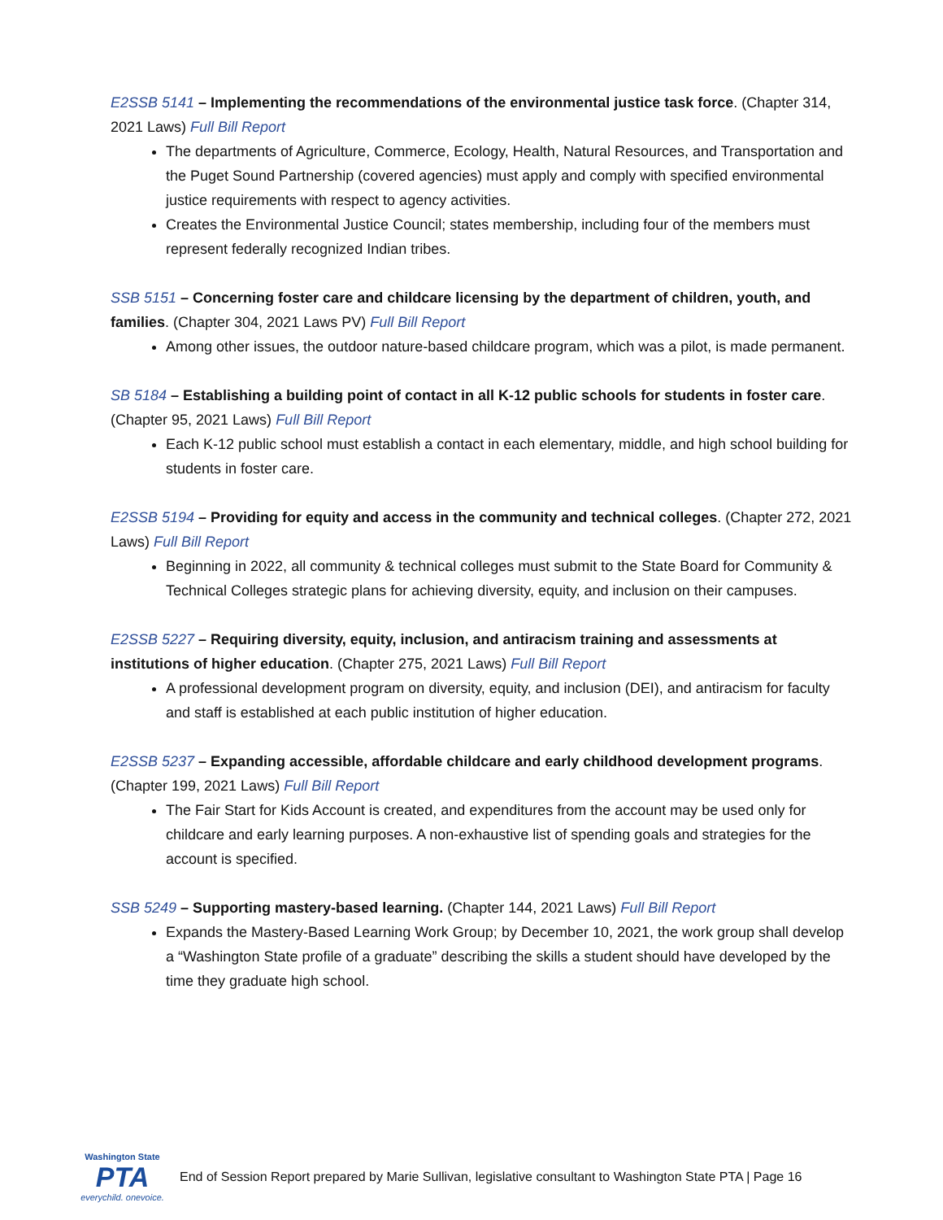E2SSB 5141 – Implementing the recommendations of the environmental justice task force. (Chapter 314, 2021 Laws) Full Bill Report
The departments of Agriculture, Commerce, Ecology, Health, Natural Resources, and Transportation and the Puget Sound Partnership (covered agencies) must apply and comply with specified environmental justice requirements with respect to agency activities.
Creates the Environmental Justice Council; states membership, including four of the members must represent federally recognized Indian tribes.
SSB 5151 – Concerning foster care and childcare licensing by the department of children, youth, and families. (Chapter 304, 2021 Laws PV) Full Bill Report
Among other issues, the outdoor nature-based childcare program, which was a pilot, is made permanent.
SB 5184 – Establishing a building point of contact in all K-12 public schools for students in foster care. (Chapter 95, 2021 Laws) Full Bill Report
Each K-12 public school must establish a contact in each elementary, middle, and high school building for students in foster care.
E2SSB 5194 – Providing for equity and access in the community and technical colleges. (Chapter 272, 2021 Laws) Full Bill Report
Beginning in 2022, all community & technical colleges must submit to the State Board for Community & Technical Colleges strategic plans for achieving diversity, equity, and inclusion on their campuses.
E2SSB 5227 – Requiring diversity, equity, inclusion, and antiracism training and assessments at institutions of higher education. (Chapter 275, 2021 Laws) Full Bill Report
A professional development program on diversity, equity, and inclusion (DEI), and antiracism for faculty and staff is established at each public institution of higher education.
E2SSB 5237 – Expanding accessible, affordable childcare and early childhood development programs. (Chapter 199, 2021 Laws) Full Bill Report
The Fair Start for Kids Account is created, and expenditures from the account may be used only for childcare and early learning purposes. A non-exhaustive list of spending goals and strategies for the account is specified.
SSB 5249 – Supporting mastery-based learning. (Chapter 144, 2021 Laws) Full Bill Report
Expands the Mastery-Based Learning Work Group; by December 10, 2021, the work group shall develop a “Washington State profile of a graduate” describing the skills a student should have developed by the time they graduate high school.
Washington State
PTA
everychild. onevoice.
End of Session Report prepared by Marie Sullivan, legislative consultant to Washington State PTA | Page 16